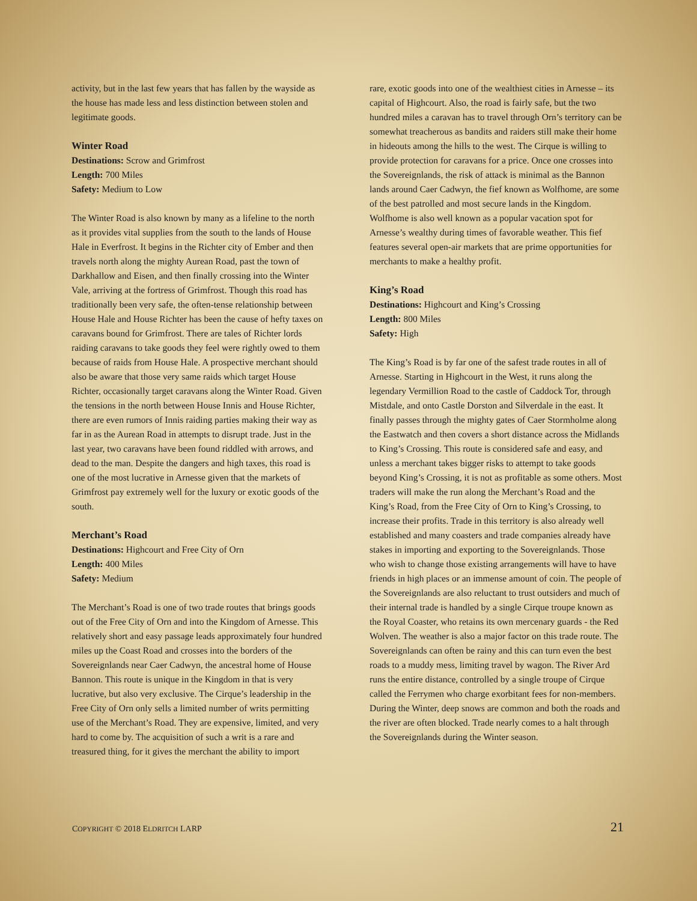activity, but in the last few years that has fallen by the wayside as the house has made less and less distinction between stolen and legitimate goods.
Winter Road
Destinations: Scrow and Grimfrost
Length: 700 Miles
Safety: Medium to Low
The Winter Road is also known by many as a lifeline to the north as it provides vital supplies from the south to the lands of House Hale in Everfrost. It begins in the Richter city of Ember and then travels north along the mighty Aurean Road, past the town of Darkhallow and Eisen, and then finally crossing into the Winter Vale, arriving at the fortress of Grimfrost. Though this road has traditionally been very safe, the often-tense relationship between House Hale and House Richter has been the cause of hefty taxes on caravans bound for Grimfrost. There are tales of Richter lords raiding caravans to take goods they feel were rightly owed to them because of raids from House Hale. A prospective merchant should also be aware that those very same raids which target House Richter, occasionally target caravans along the Winter Road. Given the tensions in the north between House Innis and House Richter, there are even rumors of Innis raiding parties making their way as far in as the Aurean Road in attempts to disrupt trade. Just in the last year, two caravans have been found riddled with arrows, and dead to the man. Despite the dangers and high taxes, this road is one of the most lucrative in Arnesse given that the markets of Grimfrost pay extremely well for the luxury or exotic goods of the south.
Merchant’s Road
Destinations: Highcourt and Free City of Orn
Length: 400 Miles
Safety: Medium
The Merchant’s Road is one of two trade routes that brings goods out of the Free City of Orn and into the Kingdom of Arnesse. This relatively short and easy passage leads approximately four hundred miles up the Coast Road and crosses into the borders of the Sovereignlands near Caer Cadwyn, the ancestral home of House Bannon. This route is unique in the Kingdom in that is very lucrative, but also very exclusive. The Cirque’s leadership in the Free City of Orn only sells a limited number of writs permitting use of the Merchant’s Road. They are expensive, limited, and very hard to come by. The acquisition of such a writ is a rare and treasured thing, for it gives the merchant the ability to import
rare, exotic goods into one of the wealthiest cities in Arnesse – its capital of Highcourt. Also, the road is fairly safe, but the two hundred miles a caravan has to travel through Orn’s territory can be somewhat treacherous as bandits and raiders still make their home in hideouts among the hills to the west. The Cirque is willing to provide protection for caravans for a price. Once one crosses into the Sovereignlands, the risk of attack is minimal as the Bannon lands around Caer Cadwyn, the fief known as Wolfhome, are some of the best patrolled and most secure lands in the Kingdom. Wolfhome is also well known as a popular vacation spot for Arnesse’s wealthy during times of favorable weather. This fief features several open-air markets that are prime opportunities for merchants to make a healthy profit.
King’s Road
Destinations: Highcourt and King’s Crossing
Length: 800 Miles
Safety: High
The King’s Road is by far one of the safest trade routes in all of Arnesse. Starting in Highcourt in the West, it runs along the legendary Vermillion Road to the castle of Caddock Tor, through Mistdale, and onto Castle Dorston and Silverdale in the east. It finally passes through the mighty gates of Caer Stormholme along the Eastwatch and then covers a short distance across the Midlands to King’s Crossing. This route is considered safe and easy, and unless a merchant takes bigger risks to attempt to take goods beyond King’s Crossing, it is not as profitable as some others. Most traders will make the run along the Merchant’s Road and the King’s Road, from the Free City of Orn to King’s Crossing, to increase their profits. Trade in this territory is also already well established and many coasters and trade companies already have stakes in importing and exporting to the Sovereignlands. Those who wish to change those existing arrangements will have to have friends in high places or an immense amount of coin. The people of the Sovereignlands are also reluctant to trust outsiders and much of their internal trade is handled by a single Cirque troupe known as the Royal Coaster, who retains its own mercenary guards - the Red Wolven. The weather is also a major factor on this trade route. The Sovereignlands can often be rainy and this can turn even the best roads to a muddy mess, limiting travel by wagon. The River Ard runs the entire distance, controlled by a single troupe of Cirque called the Ferrymen who charge exorbitant fees for non-members. During the Winter, deep snows are common and both the roads and the river are often blocked. Trade nearly comes to a halt through the Sovereignlands during the Winter season.
COPYRIGHT © 2018 ELDRITCH LARP 21